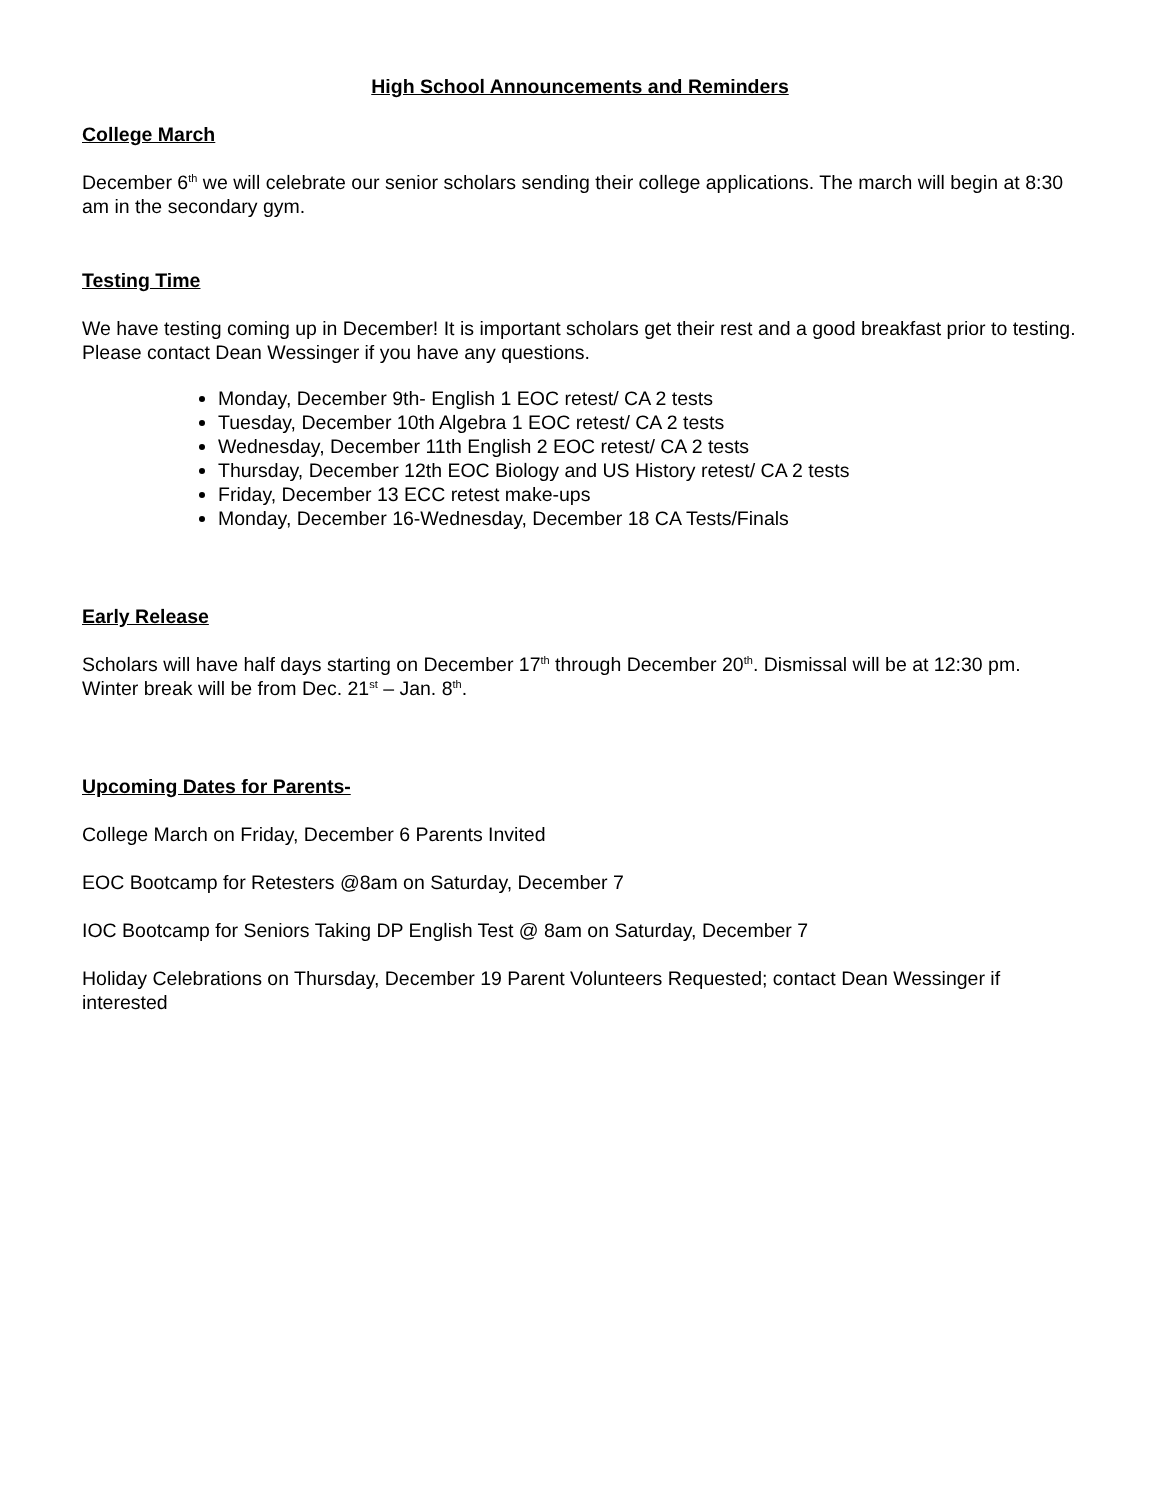High School Announcements and Reminders
College March
December 6<sup>th</sup> we will celebrate our senior scholars sending their college applications. The march will begin at 8:30 am in the secondary gym.
Testing Time
We have testing coming up in December! It is important scholars get their rest and a good breakfast prior to testing. Please contact Dean Wessinger if you have any questions.
Monday, December 9th- English 1 EOC retest/ CA 2 tests
Tuesday, December 10th Algebra 1 EOC retest/ CA 2 tests
Wednesday, December 11th English 2 EOC retest/ CA 2 tests
Thursday, December 12th EOC Biology and US History retest/ CA 2 tests
Friday, December 13 ECC retest make-ups
Monday, December 16-Wednesday, December 18 CA Tests/Finals
Early Release
Scholars will have half days starting on December 17<sup>th</sup> through December 20<sup>th</sup>. Dismissal will be at 12:30 pm. Winter break will be from Dec. 21<sup>st</sup> – Jan. 8<sup>th</sup>.
Upcoming Dates for Parents-
College March on Friday, December 6 Parents Invited
EOC Bootcamp for Retesters @8am on Saturday, December 7
IOC Bootcamp for Seniors Taking DP English Test @ 8am on Saturday, December 7
Holiday Celebrations on Thursday, December 19 Parent Volunteers Requested; contact Dean Wessinger if interested